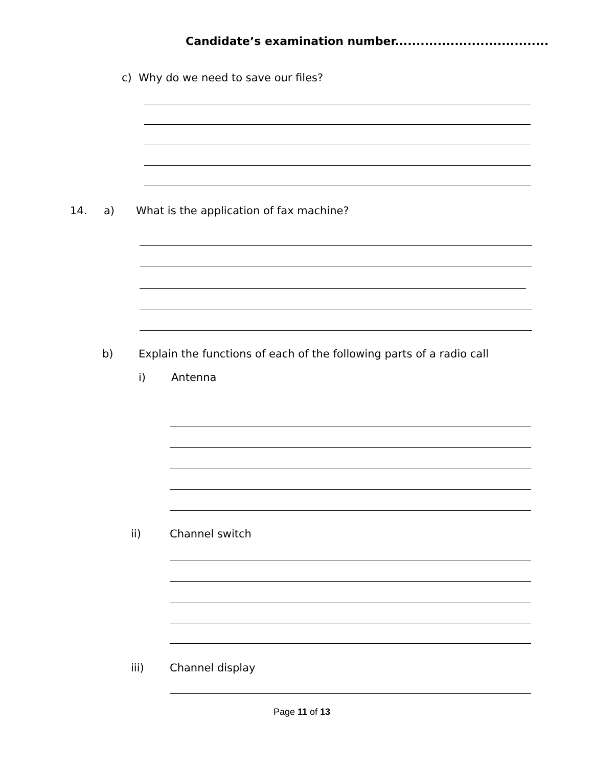Candidate’s examination number....................................
c) Why do we need to save our files?
14. a)
What is the application of fax machine?
b)
Explain the functions of each of the following parts of a radio call
i) Antenna
ii) Channel switch
iii) Channel display
Page 11 of 13